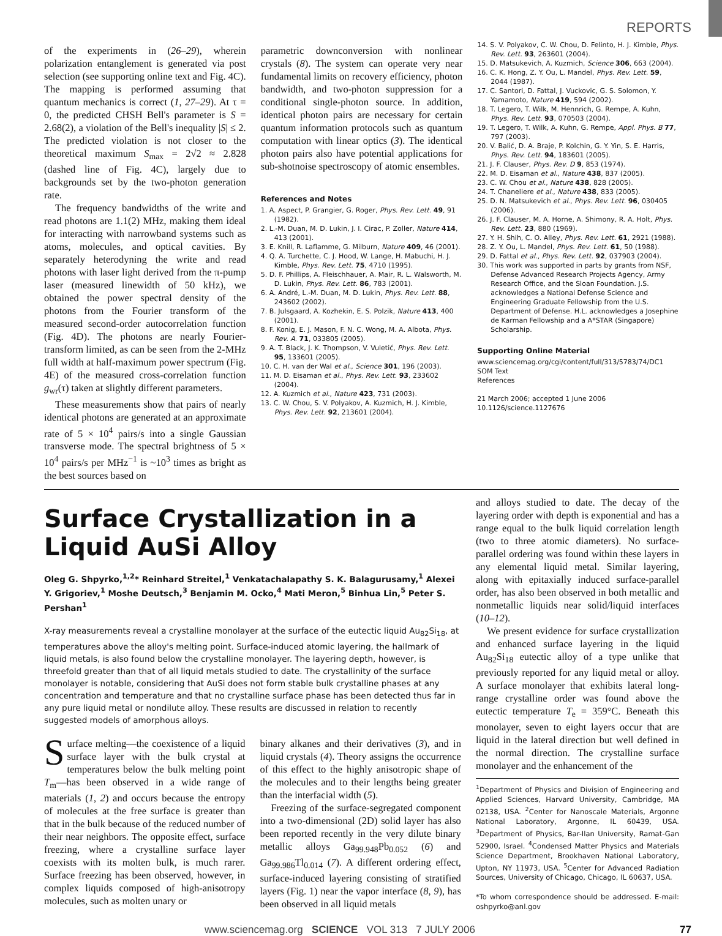REPORTS
of the experiments in (26–29), wherein polarization entanglement is generated via post selection (see supporting online text and Fig. 4C). The mapping is performed assuming that quantum mechanics is correct (1, 27–29). At τ = 0, the predicted CHSH Bell's parameter is S = 2.68(2), a violation of the Bell's inequality |S| ≤ 2. The predicted violation is not closer to the theoretical maximum S<sub>max</sub> = 2√2 ≈ 2.828 (dashed line of Fig. 4C), largely due to backgrounds set by the two-photon generation rate.
The frequency bandwidths of the write and read photons are 1.1(2) MHz, making them ideal for interacting with narrowband systems such as atoms, molecules, and optical cavities. By separately heterodyning the write and read photons with laser light derived from the π-pump laser (measured linewidth of 50 kHz), we obtained the power spectral density of the photons from the Fourier transform of the measured second-order autocorrelation function (Fig. 4D). The photons are nearly Fourier-transform limited, as can be seen from the 2-MHz full width at half-maximum power spectrum (Fig. 4E) of the measured cross-correlation function g<sub>wr</sub>(τ) taken at slightly different parameters.
These measurements show that pairs of nearly identical photons are generated at an approximate rate of 5 × 10<sup>4</sup> pairs/s into a single Gaussian transverse mode. The spectral brightness of 5 × 10<sup>4</sup> pairs/s per MHz<sup>−1</sup> is ~10<sup>3</sup> times as bright as the best sources based on
parametric downconversion with nonlinear crystals (8). The system can operate very near fundamental limits on recovery efficiency, photon bandwidth, and two-photon suppression for a conditional single-photon source. In addition, identical photon pairs are necessary for certain quantum information protocols such as quantum computation with linear optics (3). The identical photon pairs also have potential applications for sub-shotnoise spectroscopy of atomic ensembles.
References and Notes
1. A. Aspect, P. Grangier, G. Roger, Phys. Rev. Lett. 49, 91 (1982).
2. L.-M. Duan, M. D. Lukin, J. I. Cirac, P. Zoller, Nature 414, 413 (2001).
3. E. Knill, R. Laflamme, G. Milburn, Nature 409, 46 (2001).
4. Q. A. Turchette, C. J. Hood, W. Lange, H. Mabuchi, H. J. Kimble, Phys. Rev. Lett. 75, 4710 (1995).
5. D. F. Phillips, A. Fleischhauer, A. Mair, R. L. Walsworth, M. D. Lukin, Phys. Rev. Lett. 86, 783 (2001).
6. A. André, L.-M. Duan, M. D. Lukin, Phys. Rev. Lett. 88, 243602 (2002).
7. B. Julsgaard, A. Kozhekin, E. S. Polzik, Nature 413, 400 (2001).
8. F. Konig, E. J. Mason, F. N. C. Wong, M. A. Albota, Phys. Rev. A. 71, 033805 (2005).
9. A. T. Black, J. K. Thompson, V. Vuletić, Phys. Rev. Lett. 95, 133601 (2005).
10. C. H. van der Wal et al., Science 301, 196 (2003).
11. M. D. Eisaman et al., Phys. Rev. Lett. 93, 233602 (2004).
12. A. Kuzmich et al., Nature 423, 731 (2003).
13. C. W. Chou, S. V. Polyakov, A. Kuzmich, H. J. Kimble, Phys. Rev. Lett. 92, 213601 (2004).
14. S. V. Polyakov, C. W. Chou, D. Felinto, H. J. Kimble, Phys. Rev. Lett. 93, 263601 (2004).
15. D. Matsukevich, A. Kuzmich, Science 306, 663 (2004).
16. C. K. Hong, Z. Y. Ou, L. Mandel, Phys. Rev. Lett. 59, 2044 (1987).
17. C. Santori, D. Fattal, J. Vuckovic, G. S. Solomon, Y. Yamamoto, Nature 419, 594 (2002).
18. T. Legero, T. Wilk, M. Hennrich, G. Rempe, A. Kuhn, Phys. Rev. Lett. 93, 070503 (2004).
19. T. Legero, T. Wilk, A. Kuhn, G. Rempe, Appl. Phys. B 77, 797 (2003).
20. V. Balić, D. A. Braje, P. Kolchin, G. Y. Yin, S. E. Harris, Phys. Rev. Lett. 94, 183601 (2005).
21. J. F. Clauser, Phys. Rev. D 9, 853 (1974).
22. M. D. Eisaman et al., Nature 438, 837 (2005).
23. C. W. Chou et al., Nature 438, 828 (2005).
24. T. Chaneliere et al., Nature 438, 833 (2005).
25. D. N. Matsukevich et al., Phys. Rev. Lett. 96, 030405 (2006).
26. J. F. Clauser, M. A. Horne, A. Shimony, R. A. Holt, Phys. Rev. Lett. 23, 880 (1969).
27. Y. H. Shih, C. O. Alley, Phys. Rev. Lett. 61, 2921 (1988).
28. Z. Y. Ou, L. Mandel, Phys. Rev. Lett. 61, 50 (1988).
29. D. Fattal et al., Phys. Rev. Lett. 92, 037903 (2004).
30. This work was supported in parts by grants from NSF, Defense Advanced Research Projects Agency, Army Research Office, and the Sloan Foundation. J.S. acknowledges a National Defense Science and Engineering Graduate Fellowship from the U.S. Department of Defense. H.L. acknowledges a Josephine de Karman Fellowship and a A*STAR (Singapore) Scholarship.
Supporting Online Material
www.sciencemag.org/cgi/content/full/313/5783/74/DC1
SOM Text
References
21 March 2006; accepted 1 June 2006
10.1126/science.1127676
Surface Crystallization in a Liquid AuSi Alloy
Oleg G. Shpyrko,<sup>1,2</sup>* Reinhard Streitel,<sup>1</sup> Venkatachalapathy S. K. Balagurusamy,<sup>1</sup> Alexei Y. Grigoriev,<sup>1</sup> Moshe Deutsch,<sup>3</sup> Benjamin M. Ocko,<sup>4</sup> Mati Meron,<sup>5</sup> Binhua Lin,<sup>5</sup> Peter S. Pershan<sup>1</sup>
X-ray measurements reveal a crystalline monolayer at the surface of the eutectic liquid Au<sub>82</sub>Si<sub>18</sub>, at temperatures above the alloy's melting point. Surface-induced atomic layering, the hallmark of liquid metals, is also found below the crystalline monolayer. The layering depth, however, is threefold greater than that of all liquid metals studied to date. The crystallinity of the surface monolayer is notable, considering that AuSi does not form stable bulk crystalline phases at any concentration and temperature and that no crystalline surface phase has been detected thus far in any pure liquid metal or nondilute alloy. These results are discussed in relation to recently suggested models of amorphous alloys.
Surface melting—the coexistence of a liquid surface layer with the bulk crystal at temperatures below the bulk melting point T<sub>m</sub>—has been observed in a wide range of materials (1, 2) and occurs because the entropy of molecules at the free surface is greater than that in the bulk because of the reduced number of their near neighbors. The opposite effect, surface freezing, where a crystalline surface layer coexists with its molten bulk, is much rarer. Surface freezing has been observed, however, in complex liquids composed of high-anisotropy molecules, such as molten unary or
binary alkanes and their derivatives (3), and in liquid crystals (4). Theory assigns the occurrence of this effect to the highly anisotropic shape of the molecules and to their lengths being greater than the interfacial width (5).
Freezing of the surface-segregated component into a two-dimensional (2D) solid layer has also been reported recently in the very dilute binary metallic alloys Ga<sub>99.948</sub>Pb<sub>0.052</sub> (6) and Ga<sub>99.986</sub>Tl<sub>0.014</sub> (7). A different ordering effect, surface-induced layering consisting of stratified layers (Fig. 1) near the vapor interface (8, 9), has been observed in all liquid metals
and alloys studied to date. The decay of the layering order with depth is exponential and has a range equal to the bulk liquid correlation length (two to three atomic diameters). No surface-parallel ordering was found within these layers in any elemental liquid metal. Similar layering, along with epitaxially induced surface-parallel order, has also been observed in both metallic and nonmetallic liquids near solid/liquid interfaces (10–12).
We present evidence for surface crystallization and enhanced surface layering in the liquid Au<sub>82</sub>Si<sub>18</sub> eutectic alloy of a type unlike that previously reported for any liquid metal or alloy. A surface monolayer that exhibits lateral long-range crystalline order was found above the eutectic temperature T<sub>e</sub> = 359°C. Beneath this monolayer, seven to eight layers occur that are liquid in the lateral direction but well defined in the normal direction. The crystalline surface monolayer and the enhancement of the
<sup>1</sup> Department of Physics and Division of Engineering and Applied Sciences, Harvard University, Cambridge, MA 02138, USA. <sup>2</sup>Center for Nanoscale Materials, Argonne National Laboratory, Argonne, IL 60439, USA. <sup>3</sup>Department of Physics, Bar-Ilan University, Ramat-Gan 52900, Israel. <sup>4</sup>Condensed Matter Physics and Materials Science Department, Brookhaven National Laboratory, Upton, NY 11973, USA. <sup>5</sup>Center for Advanced Radiation Sources, University of Chicago, Chicago, IL 60637, USA.
*To whom correspondence should be addressed. E-mail: oshpyrko@anl.gov
www.sciencemag.org SCIENCE VOL 313 7 JULY 2006 77